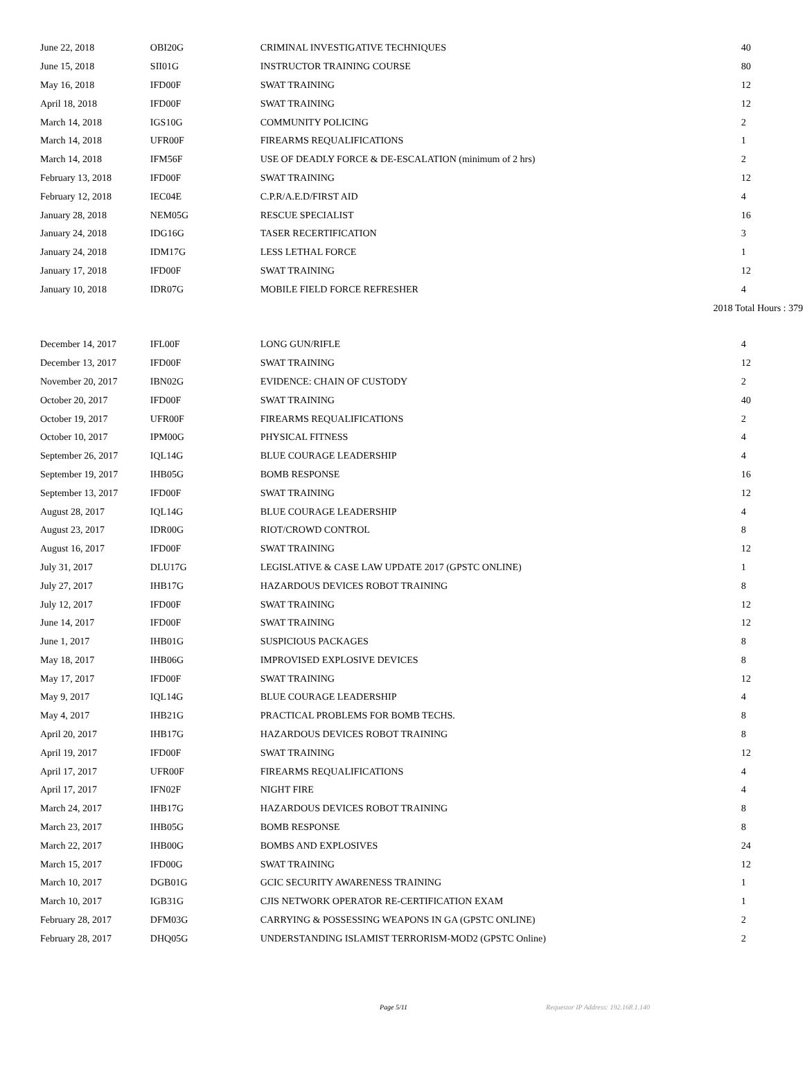| June 22, 2018 | OBI20G | CRIMINAL INVESTIGATIVE TECHNIQUES | 40 |
| June 15, 2018 | SII01G | INSTRUCTOR TRAINING COURSE | 80 |
| May 16, 2018 | IFD00F | SWAT TRAINING | 12 |
| April 18, 2018 | IFD00F | SWAT TRAINING | 12 |
| March 14, 2018 | IGS10G | COMMUNITY POLICING | 2 |
| March 14, 2018 | UFR00F | FIREARMS REQUALIFICATIONS | 1 |
| March 14, 2018 | IFM56F | USE OF DEADLY FORCE & DE-ESCALATION (minimum of 2 hrs) | 2 |
| February 13, 2018 | IFD00F | SWAT TRAINING | 12 |
| February 12, 2018 | IEC04E | C.P.R/A.E.D/FIRST AID | 4 |
| January 28, 2018 | NEM05G | RESCUE SPECIALIST | 16 |
| January 24, 2018 | IDG16G | TASER RECERTIFICATION | 3 |
| January 24, 2018 | IDM17G | LESS LETHAL FORCE | 1 |
| January 17, 2018 | IFD00F | SWAT TRAINING | 12 |
| January 10, 2018 | IDR07G | MOBILE FIELD FORCE REFRESHER | 4 |
| 2018 Total Hours : 379 | | | |
| December 14, 2017 | IFL00F | LONG GUN/RIFLE | 4 |
| December 13, 2017 | IFD00F | SWAT TRAINING | 12 |
| November 20, 2017 | IBN02G | EVIDENCE: CHAIN OF CUSTODY | 2 |
| October 20, 2017 | IFD00F | SWAT TRAINING | 40 |
| October 19, 2017 | UFR00F | FIREARMS REQUALIFICATIONS | 2 |
| October 10, 2017 | IPM00G | PHYSICAL FITNESS | 4 |
| September 26, 2017 | IQL14G | BLUE COURAGE LEADERSHIP | 4 |
| September 19, 2017 | IHB05G | BOMB RESPONSE | 16 |
| September 13, 2017 | IFD00F | SWAT TRAINING | 12 |
| August 28, 2017 | IQL14G | BLUE COURAGE LEADERSHIP | 4 |
| August 23, 2017 | IDR00G | RIOT/CROWD CONTROL | 8 |
| August 16, 2017 | IFD00F | SWAT TRAINING | 12 |
| July 31, 2017 | DLU17G | LEGISLATIVE & CASE LAW UPDATE 2017 (GPSTC ONLINE) | 1 |
| July 27, 2017 | IHB17G | HAZARDOUS DEVICES ROBOT TRAINING | 8 |
| July 12, 2017 | IFD00F | SWAT TRAINING | 12 |
| June 14, 2017 | IFD00F | SWAT TRAINING | 12 |
| June 1, 2017 | IHB01G | SUSPICIOUS PACKAGES | 8 |
| May 18, 2017 | IHB06G | IMPROVISED EXPLOSIVE DEVICES | 8 |
| May 17, 2017 | IFD00F | SWAT TRAINING | 12 |
| May 9, 2017 | IQL14G | BLUE COURAGE LEADERSHIP | 4 |
| May 4, 2017 | IHB21G | PRACTICAL PROBLEMS FOR BOMB TECHS. | 8 |
| April 20, 2017 | IHB17G | HAZARDOUS DEVICES ROBOT TRAINING | 8 |
| April 19, 2017 | IFD00F | SWAT TRAINING | 12 |
| April 17, 2017 | UFR00F | FIREARMS REQUALIFICATIONS | 4 |
| April 17, 2017 | IFN02F | NIGHT FIRE | 4 |
| March 24, 2017 | IHB17G | HAZARDOUS DEVICES ROBOT TRAINING | 8 |
| March 23, 2017 | IHB05G | BOMB RESPONSE | 8 |
| March 22, 2017 | IHB00G | BOMBS AND EXPLOSIVES | 24 |
| March 15, 2017 | IFD00G | SWAT TRAINING | 12 |
| March 10, 2017 | DGB01G | GCIC SECURITY AWARENESS TRAINING | 1 |
| March 10, 2017 | IGB31G | CJIS NETWORK OPERATOR RE-CERTIFICATION EXAM | 1 |
| February 28, 2017 | DFM03G | CARRYING & POSSESSING WEAPONS IN GA (GPSTC ONLINE) | 2 |
| February 28, 2017 | DHQ05G | UNDERSTANDING ISLAMIST TERRORISM-MOD2 (GPSTC Online) | 2 |
Page 5/11 Requestor IP Address: 192.168.1.140